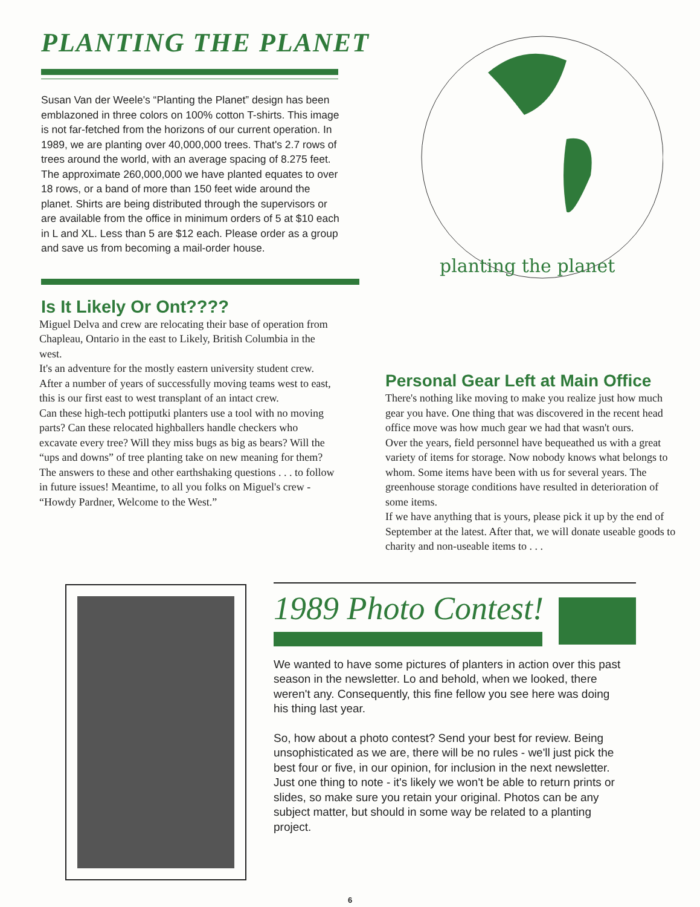PLANTING THE PLANET
Susan Van der Weele's “Planting the Planet” design has been emblazoned in three colors on 100% cotton T-shirts. This image is not far-fetched from the horizons of our current operation. In 1989, we are planting over 40,000,000 trees. That's 2.7 rows of trees around the world, with an average spacing of 8.275 feet. The approximate 260,000,000 we have planted equates to over 18 rows, or a band of more than 150 feet wide around the planet. Shirts are being distributed through the supervisors or are available from the office in minimum orders of 5 at $10 each in L and XL. Less than 5 are $12 each. Please order as a group and save us from becoming a mail-order house.
Is It Likely Or Ont????
Miguel Delva and crew are relocating their base of operation from Chapleau, Ontario in the east to Likely, British Columbia in the west.
It's an adventure for the mostly eastern university student crew. After a number of years of successfully moving teams west to east, this is our first east to west transplant of an intact crew.
Can these high-tech pottiputki planters use a tool with no moving parts? Can these relocated highballers handle checkers who excavate every tree? Will they miss bugs as big as bears? Will the “ups and downs” of tree planting take on new meaning for them?
The answers to these and other earthshaking questions . . . to follow in future issues! Meantime, to all you folks on Miguel's crew - “Howdy Pardner, Welcome to the West.”
planting the planet
Personal Gear Left at Main Office
There's nothing like moving to make you realize just how much gear you have. One thing that was discovered in the recent head office move was how much gear we had that wasn't ours.
Over the years, field personnel have bequeathed us with a great variety of items for storage. Now nobody knows what belongs to whom. Some items have been with us for several years. The greenhouse storage conditions have resulted in deterioration of some items.
If we have anything that is yours, please pick it up by the end of September at the latest. After that, we will donate useable goods to charity and non-useable items to . . .
1989 Photo Contest!
We wanted to have some pictures of planters in action over this past season in the newsletter. Lo and behold, when we looked, there weren't any. Consequently, this fine fellow you see here was doing his thing last year.
So, how about a photo contest? Send your best for review. Being unsophisticated as we are, there will be no rules - we'll just pick the best four or five, in our opinion, for inclusion in the next newsletter. Just one thing to note - it's likely we won't be able to return prints or slides, so make sure you retain your original. Photos can be any subject matter, but should in some way be related to a planting project.
6